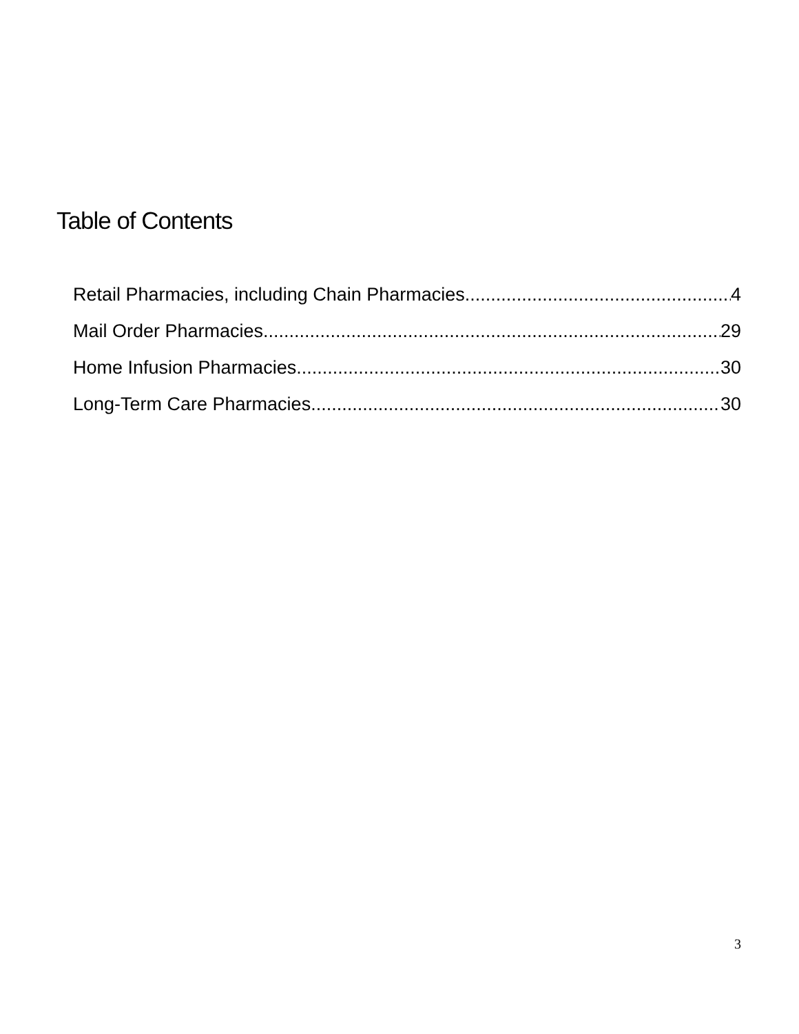Table of Contents
Retail Pharmacies, including Chain Pharmacies 4
Mail Order Pharmacies 29
Home Infusion Pharmacies 30
Long-Term Care Pharmacies 30
3